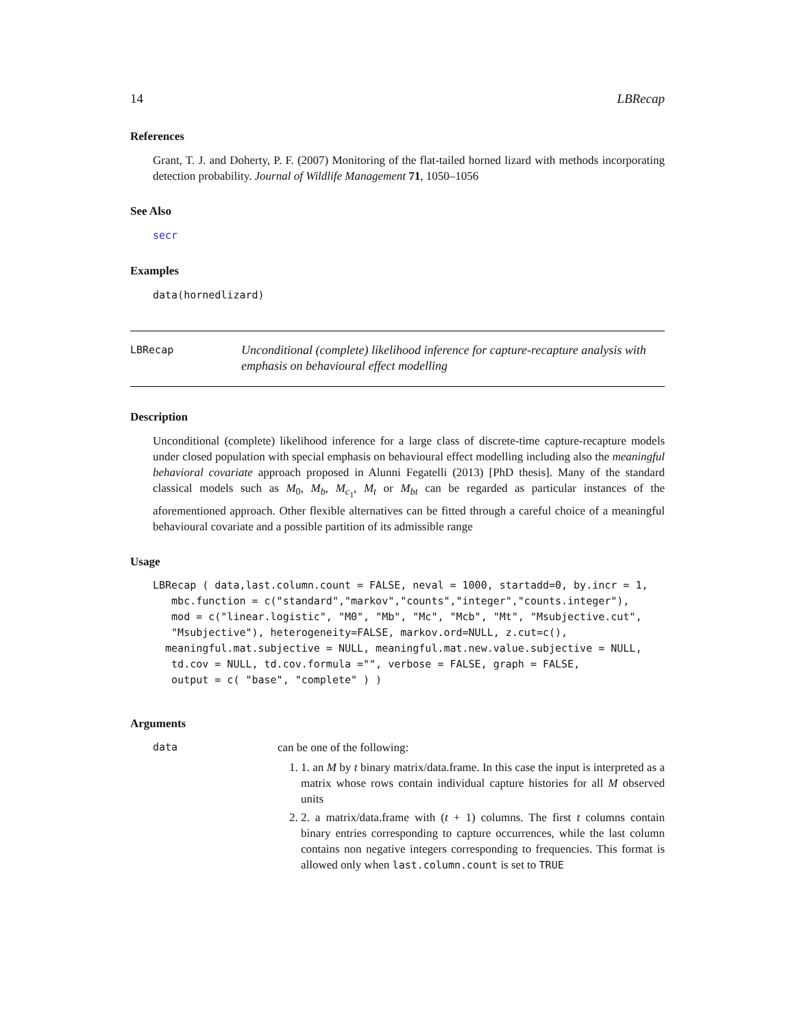14 LBRecap
References
Grant, T. J. and Doherty, P. F. (2007) Monitoring of the flat-tailed horned lizard with methods incorporating detection probability. Journal of Wildlife Management 71, 1050–1056
See Also
secr
Examples
data(hornedlizard)
LBRecap
Unconditional (complete) likelihood inference for capture-recapture analysis with emphasis on behavioural effect modelling
Description
Unconditional (complete) likelihood inference for a large class of discrete-time capture-recapture models under closed population with special emphasis on behavioural effect modelling including also the meaningful behavioral covariate approach proposed in Alunni Fegatelli (2013) [PhD thesis]. Many of the standard classical models such as M<sub>0</sub>, M<sub>b</sub>, M<sub>c<sub>1</sub></sub>, M<sub>t</sub> or M<sub>bt</sub> can be regarded as particular instances of the aforementioned approach. Other flexible alternatives can be fitted through a careful choice of a meaningful behavioural covariate and a possible partition of its admissible range
Usage
LBRecap ( data,last.column.count = FALSE, neval = 1000, startadd=0, by.incr = 1,
   mbc.function = c("standard","markov","counts","integer","counts.integer"),
   mod = c("linear.logistic", "M0", "Mb", "Mc", "Mcb", "Mt", "Msubjective.cut",
   "Msubjective"), heterogeneity=FALSE, markov.ord=NULL, z.cut=c(),
  meaningful.mat.subjective = NULL, meaningful.mat.new.value.subjective = NULL,
   td.cov = NULL, td.cov.formula ="", verbose = FALSE, graph = FALSE,
   output = c( "base", "complete" ) )
Arguments
data can be one of the following:
1. 1. an M by t binary matrix/data.frame. In this case the input is interpreted as a matrix whose rows contain individual capture histories for all M observed units
2. 2. a matrix/data.frame with (t + 1) columns. The first t columns contain binary entries corresponding to capture occurrences, while the last column contains non negative integers corresponding to frequencies. This format is allowed only when last.column.count is set to TRUE